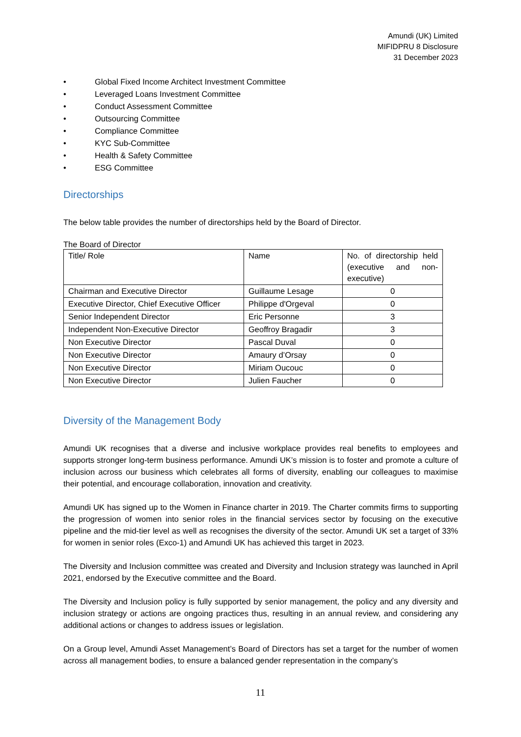Amundi (UK) Limited
MIFIDPRU 8 Disclosure
31 December 2023
• Global Fixed Income Architect Investment Committee
• Leveraged Loans Investment Committee
• Conduct Assessment Committee
• Outsourcing Committee
• Compliance Committee
• KYC Sub-Committee
• Health & Safety Committee
• ESG Committee
Directorships
The below table provides the number of directorships held by the Board of Director.
The Board of Director
| Title/ Role | Name | No. of directorship held (executive and non- executive) |
| Chairman and Executive Director | Guillaume Lesage | 0 |
| Executive Director, Chief Executive Officer | Philippe d'Orgeval | 0 |
| Senior Independent Director | Eric Personne | 3 |
| Independent Non-Executive Director | Geoffroy Bragadir | 3 |
| Non Executive Director | Pascal Duval | 0 |
| Non Executive Director | Amaury d’Orsay | 0 |
| Non Executive Director | Miriam Oucouc | 0 |
| Non Executive Director | Julien Faucher | 0 |
Diversity of the Management Body
Amundi UK recognises that a diverse and inclusive workplace provides real benefits to employees and supports stronger long-term business performance. Amundi UK’s mission is to foster and promote a culture of inclusion across our business which celebrates all forms of diversity, enabling our colleagues to maximise their potential, and encourage collaboration, innovation and creativity.
Amundi UK has signed up to the Women in Finance charter in 2019. The Charter commits firms to supporting the progression of women into senior roles in the financial services sector by focusing on the executive pipeline and the mid-tier level as well as recognises the diversity of the sector. Amundi UK set a target of 33% for women in senior roles (Exco-1) and Amundi UK has achieved this target in 2023.
The Diversity and Inclusion committee was created and Diversity and Inclusion strategy was launched in April 2021, endorsed by the Executive committee and the Board.
The Diversity and Inclusion policy is fully supported by senior management, the policy and any diversity and inclusion strategy or actions are ongoing practices thus, resulting in an annual review, and considering any additional actions or changes to address issues or legislation.
On a Group level, Amundi Asset Management’s Board of Directors has set a target for the number of women across all management bodies, to ensure a balanced gender representation in the company’s
11